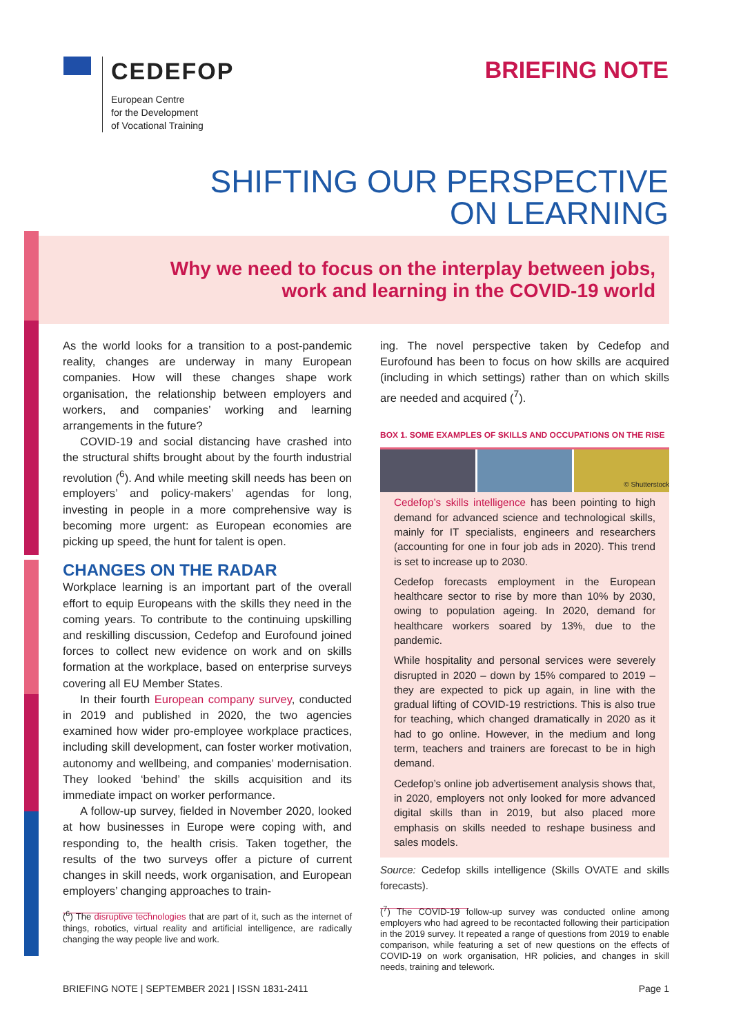CEDEFOP
European Centre
for the Development
of Vocational Training
BRIEFING NOTE
SHIFTING OUR PERSPECTIVE
ON LEARNING
Why we need to focus on the interplay between jobs,
work and learning in the COVID-19 world
As the world looks for a transition to a post-pandemic reality, changes are underway in many European companies. How will these changes shape work organisation, the relationship between employers and workers, and companies’ working and learning arrangements in the future?
COVID-19 and social distancing have crashed into the structural shifts brought about by the fourth industrial revolution (<sup>6</sup>). And while meeting skill needs has been on employers’ and policy-makers’ agendas for long, investing in people in a more comprehensive way is becoming more urgent: as European economies are picking up speed, the hunt for talent is open.
CHANGES ON THE RADAR
Workplace learning is an important part of the overall effort to equip Europeans with the skills they need in the coming years. To contribute to the continuing upskilling and reskilling discussion, Cedefop and Eurofound joined forces to collect new evidence on work and on skills formation at the workplace, based on enterprise surveys covering all EU Member States.
In their fourth European company survey, conducted in 2019 and published in 2020, the two agencies examined how wider pro-employee workplace practices, including skill development, can foster worker motivation, autonomy and wellbeing, and companies’ modernisation. They looked ‘behind’ the skills acquisition and its immediate impact on worker performance.
A follow-up survey, fielded in November 2020, looked at how businesses in Europe were coping with, and responding to, the health crisis. Taken together, the results of the two surveys offer a picture of current changes in skill needs, work organisation, and European employers’ changing approaches to train-
(<sup>6</sup>) The disruptive technologies that are part of it, such as the internet of things, robotics, virtual reality and artificial intelligence, are radically changing the way people live and work.
ing. The novel perspective taken by Cedefop and Eurofound has been to focus on how skills are acquired (including in which settings) rather than on which skills are needed and acquired (<sup>7</sup>).
BOX 1. SOME EXAMPLES OF SKILLS AND OCCUPATIONS ON THE RISE
© Shutterstock
Cedefop’s skills intelligence has been pointing to high demand for advanced science and technological skills, mainly for IT specialists, engineers and researchers (accounting for one in four job ads in 2020). This trend is set to increase up to 2030.
Cedefop forecasts employment in the European healthcare sector to rise by more than 10% by 2030, owing to population ageing. In 2020, demand for healthcare workers soared by 13%, due to the pandemic.
While hospitality and personal services were severely disrupted in 2020 – down by 15% compared to 2019 – they are expected to pick up again, in line with the gradual lifting of COVID-19 restrictions. This is also true for teaching, which changed dramatically in 2020 as it had to go online. However, in the medium and long term, teachers and trainers are forecast to be in high demand.
Cedefop’s online job advertisement analysis shows that, in 2020, employers not only looked for more advanced digital skills than in 2019, but also placed more emphasis on skills needed to reshape business and sales models.
Source: Cedefop skills intelligence (Skills OVATE and skills forecasts).
(<sup>7</sup>) The COVID-19 follow-up survey was conducted online among employers who had agreed to be recontacted following their participation in the 2019 survey. It repeated a range of questions from 2019 to enable comparison, while featuring a set of new questions on the effects of COVID-19 on work organisation, HR policies, and changes in skill needs, training and telework.
BRIEFING NOTE | SEPTEMBER 2021 | ISSN 1831-2411 Page 1